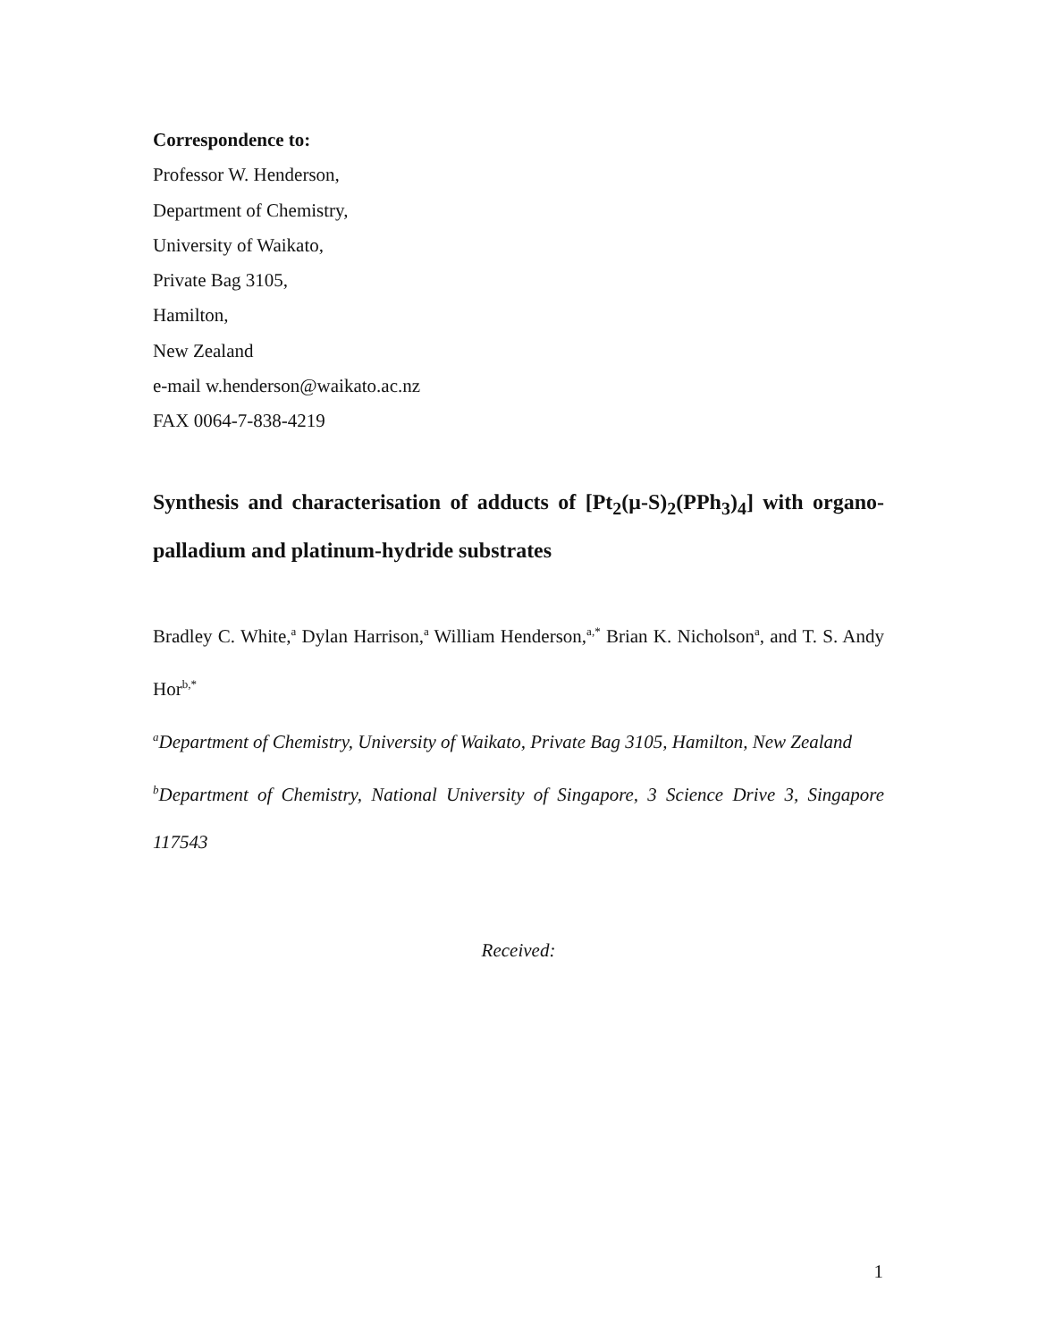Correspondence to:
Professor W. Henderson,
Department of Chemistry,
University of Waikato,
Private Bag 3105,
Hamilton,
New Zealand
e-mail w.henderson@waikato.ac.nz
FAX 0064-7-838-4219
Synthesis and characterisation of adducts of [Pt<sub>2</sub>(μ-S)<sub>2</sub>(PPh<sub>3</sub>)<sub>4</sub>] with organo-palladium and platinum-hydride substrates
Bradley C. White,<sup>a</sup> Dylan Harrison,<sup>a</sup> William Henderson,<sup>a,*</sup> Brian K. Nicholson<sup>a</sup>, and T. S. Andy Hor<sup>b,*</sup>
<sup>a</sup> Department of Chemistry, University of Waikato, Private Bag 3105, Hamilton, New Zealand
<sup>b</sup> Department of Chemistry, National University of Singapore, 3 Science Drive 3, Singapore 117543
Received:
1